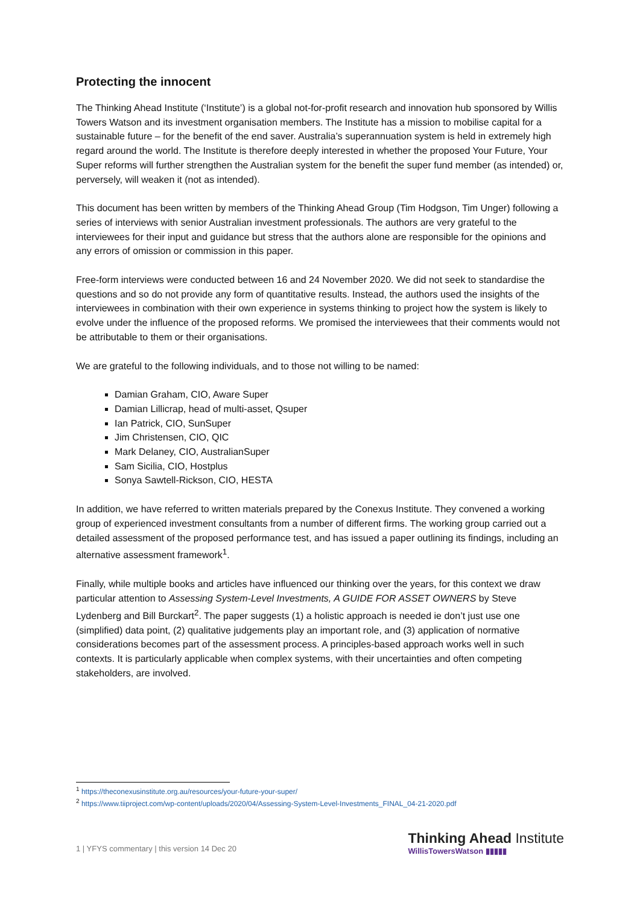Protecting the innocent
The Thinking Ahead Institute (‘Institute’) is a global not-for-profit research and innovation hub sponsored by Willis Towers Watson and its investment organisation members. The Institute has a mission to mobilise capital for a sustainable future – for the benefit of the end saver. Australia’s superannuation system is held in extremely high regard around the world. The Institute is therefore deeply interested in whether the proposed Your Future, Your Super reforms will further strengthen the Australian system for the benefit the super fund member (as intended) or, perversely, will weaken it (not as intended).
This document has been written by members of the Thinking Ahead Group (Tim Hodgson, Tim Unger) following a series of interviews with senior Australian investment professionals. The authors are very grateful to the interviewees for their input and guidance but stress that the authors alone are responsible for the opinions and any errors of omission or commission in this paper.
Free-form interviews were conducted between 16 and 24 November 2020. We did not seek to standardise the questions and so do not provide any form of quantitative results. Instead, the authors used the insights of the interviewees in combination with their own experience in systems thinking to project how the system is likely to evolve under the influence of the proposed reforms. We promised the interviewees that their comments would not be attributable to them or their organisations.
We are grateful to the following individuals, and to those not willing to be named:
Damian Graham, CIO, Aware Super
Damian Lillicrap, head of multi-asset, Qsuper
Ian Patrick, CIO, SunSuper
Jim Christensen, CIO, QIC
Mark Delaney, CIO, AustralianSuper
Sam Sicilia, CIO, Hostplus
Sonya Sawtell-Rickson, CIO, HESTA
In addition, we have referred to written materials prepared by the Conexus Institute. They convened a working group of experienced investment consultants from a number of different firms. The working group carried out a detailed assessment of the proposed performance test, and has issued a paper outlining its findings, including an alternative assessment framework<sup>1</sup>.
Finally, while multiple books and articles have influenced our thinking over the years, for this context we draw particular attention to Assessing System-Level Investments, A GUIDE FOR ASSET OWNERS by Steve Lydenberg and Bill Burckart<sup>2</sup>. The paper suggests (1) a holistic approach is needed ie don’t just use one (simplified) data point, (2) qualitative judgements play an important role, and (3) application of normative considerations becomes part of the assessment process. A principles-based approach works well in such contexts. It is particularly applicable when complex systems, with their uncertainties and often competing stakeholders, are involved.
<sup>1</sup> https://theconexusinstitute.org.au/resources/your-future-your-super/
<sup>2</sup> https://www.tiiproject.com/wp-content/uploads/2020/04/Assessing-System-Level-Investments_FINAL_04-21-2020.pdf
1 | YFYS commentary | this version 14 Dec 20
Thinking Ahead Institute
WillisTowersWatson ▮▮▮▮▮